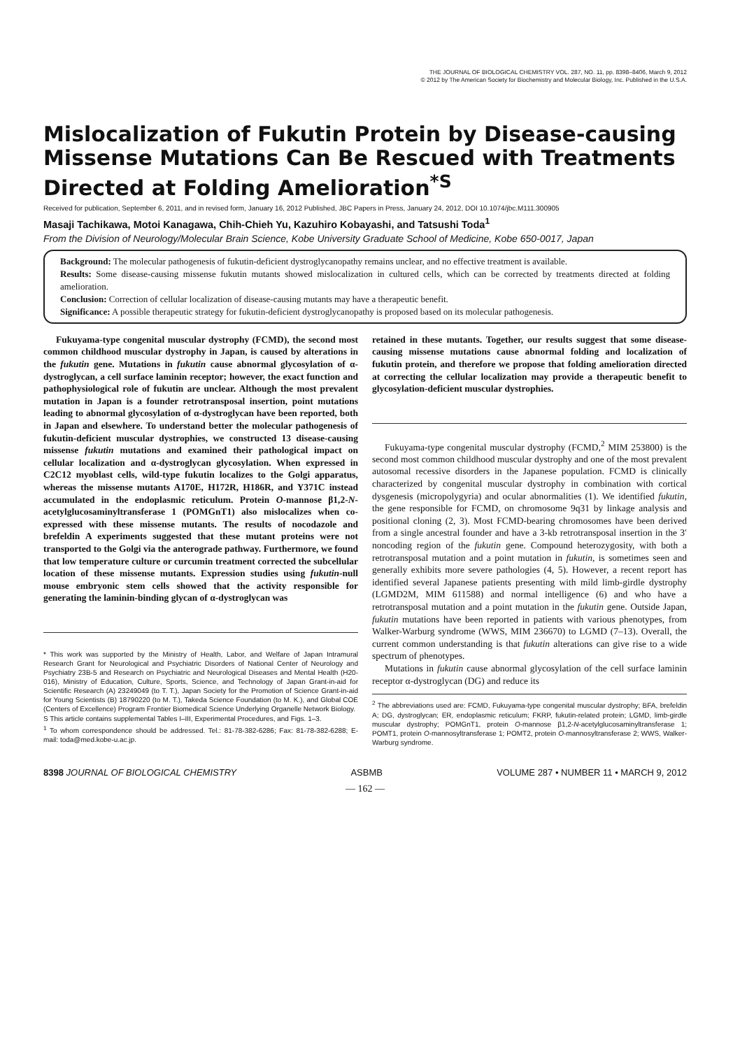THE JOURNAL OF BIOLOGICAL CHEMISTRY VOL. 287, NO. 11, pp. 8398–8406, March 9, 2012
© 2012 by The American Society for Biochemistry and Molecular Biology, Inc. Published in the U.S.A.
Mislocalization of Fukutin Protein by Disease-causing Missense Mutations Can Be Rescued with Treatments Directed at Folding Amelioration<sup>*S</sup>
Received for publication, September 6, 2011, and in revised form, January 16, 2012 Published, JBC Papers in Press, January 24, 2012, DOI 10.1074/jbc.M111.300905
Masaji Tachikawa, Motoi Kanagawa, Chih-Chieh Yu, Kazuhiro Kobayashi, and Tatsushi Toda<sup>1</sup>
From the Division of Neurology/Molecular Brain Science, Kobe University Graduate School of Medicine, Kobe 650-0017, Japan
Background: The molecular pathogenesis of fukutin-deficient dystroglycanopathy remains unclear, and no effective treatment is available.
Results: Some disease-causing missense fukutin mutants showed mislocalization in cultured cells, which can be corrected by treatments directed at folding amelioration.
Conclusion: Correction of cellular localization of disease-causing mutants may have a therapeutic benefit.
Significance: A possible therapeutic strategy for fukutin-deficient dystroglycanopathy is proposed based on its molecular pathogenesis.
Fukuyama-type congenital muscular dystrophy (FCMD), the second most common childhood muscular dystrophy in Japan, is caused by alterations in the fukutin gene. Mutations in fukutin cause abnormal glycosylation of α-dystroglycan, a cell surface laminin receptor; however, the exact function and pathophysiological role of fukutin are unclear. Although the most prevalent mutation in Japan is a founder retrotransposal insertion, point mutations leading to abnormal glycosylation of α-dystroglycan have been reported, both in Japan and elsewhere. To understand better the molecular pathogenesis of fukutin-deficient muscular dystrophies, we constructed 13 disease-causing missense fukutin mutations and examined their pathological impact on cellular localization and α-dystroglycan glycosylation. When expressed in C2C12 myoblast cells, wild-type fukutin localizes to the Golgi apparatus, whereas the missense mutants A170E, H172R, H186R, and Y371C instead accumulated in the endoplasmic reticulum. Protein O-mannose β1,2-N-acetylglucosaminyltransferase 1 (POMGnT1) also mislocalizes when co-expressed with these missense mutants. The results of nocodazole and brefeldin A experiments suggested that these mutant proteins were not transported to the Golgi via the anterograde pathway. Furthermore, we found that low temperature culture or curcumin treatment corrected the subcellular location of these missense mutants. Expression studies using fukutin-null mouse embryonic stem cells showed that the activity responsible for generating the laminin-binding glycan of α-dystroglycan was
* This work was supported by the Ministry of Health, Labor, and Welfare of Japan Intramural Research Grant for Neurological and Psychiatric Disorders of National Center of Neurology and Psychiatry 23B-5 and Research on Psychiatric and Neurological Diseases and Mental Health (H20-016), Ministry of Education, Culture, Sports, Science, and Technology of Japan Grant-in-aid for Scientific Research (A) 23249049 (to T. T.), Japan Society for the Promotion of Science Grant-in-aid for Young Scientists (B) 18790220 (to M. T.), Takeda Science Foundation (to M. K.), and Global COE (Centers of Excellence) Program Frontier Biomedical Science Underlying Organelle Network Biology.
S This article contains supplemental Tables I–III, Experimental Procedures, and Figs. 1–3.
<sup>1</sup> To whom correspondence should be addressed. Tel.: 81-78-382-6286; Fax: 81-78-382-6288; E-mail: toda@med.kobe-u.ac.jp.
retained in these mutants. Together, our results suggest that some disease-causing missense mutations cause abnormal folding and localization of fukutin protein, and therefore we propose that folding amelioration directed at correcting the cellular localization may provide a therapeutic benefit to glycosylation-deficient muscular dystrophies.
Fukuyama-type congenital muscular dystrophy (FCMD,<sup>2</sup> MIM 253800) is the second most common childhood muscular dystrophy and one of the most prevalent autosomal recessive disorders in the Japanese population. FCMD is clinically characterized by congenital muscular dystrophy in combination with cortical dysgenesis (micropolygyria) and ocular abnormalities (1). We identified fukutin, the gene responsible for FCMD, on chromosome 9q31 by linkage analysis and positional cloning (2, 3). Most FCMD-bearing chromosomes have been derived from a single ancestral founder and have a 3-kb retrotransposal insertion in the 3′ noncoding region of the fukutin gene. Compound heterozygosity, with both a retrotransposal mutation and a point mutation in fukutin, is sometimes seen and generally exhibits more severe pathologies (4, 5). However, a recent report has identified several Japanese patients presenting with mild limb-girdle dystrophy (LGMD2M, MIM 611588) and normal intelligence (6) and who have a retrotransposal mutation and a point mutation in the fukutin gene. Outside Japan, fukutin mutations have been reported in patients with various phenotypes, from Walker-Warburg syndrome (WWS, MIM 236670) to LGMD (7–13). Overall, the current common understanding is that fukutin alterations can give rise to a wide spectrum of phenotypes.
Mutations in fukutin cause abnormal glycosylation of the cell surface laminin receptor α-dystroglycan (DG) and reduce its
<sup>2</sup> The abbreviations used are: FCMD, Fukuyama-type congenital muscular dystrophy; BFA, brefeldin A; DG, dystroglycan; ER, endoplasmic reticulum; FKRP, fukutin-related protein; LGMD, limb-girdle muscular dystrophy; POMGnT1, protein O-mannose β1,2-N-acetylglucosaminyltransferase 1; POMT1, protein O-mannosyltransferase 1; POMT2, protein O-mannosyltransferase 2; WWS, Walker-Warburg syndrome.
8398 JOURNAL OF BIOLOGICAL CHEMISTRY ASBMB VOLUME 287 • NUMBER 11 • MARCH 9, 2012
— 162 —